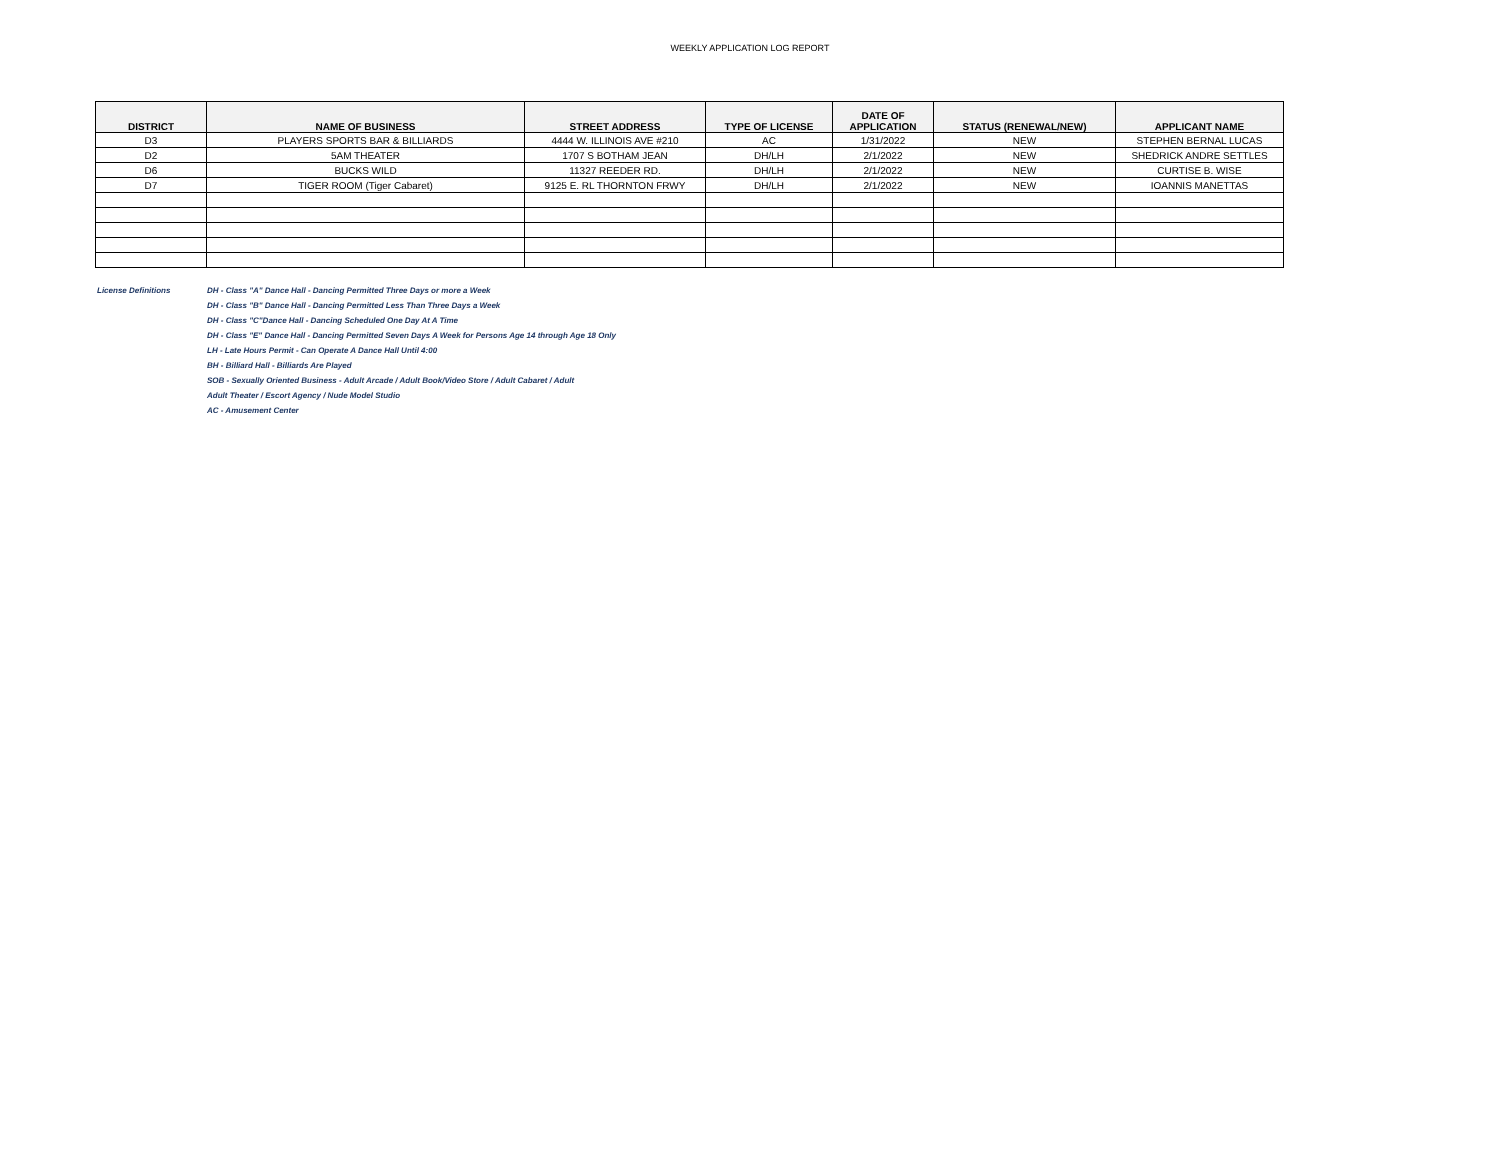WEEKLY APPLICATION LOG REPORT
| DISTRICT | NAME OF BUSINESS | STREET ADDRESS | TYPE OF LICENSE | DATE OF APPLICATION | STATUS (RENEWAL/NEW) | APPLICANT NAME |
| --- | --- | --- | --- | --- | --- | --- |
| D3 | PLAYERS SPORTS BAR & BILLIARDS | 4444 W. ILLINOIS AVE #210 | AC | 1/31/2022 | NEW | STEPHEN BERNAL LUCAS |
| D2 | 5AM THEATER | 1707 S BOTHAM JEAN | DH/LH | 2/1/2022 | NEW | SHEDRICK ANDRE SETTLES |
| D6 | BUCKS WILD | 11327 REEDER RD. | DH/LH | 2/1/2022 | NEW | CURTISE B. WISE |
| D7 | TIGER ROOM (Tiger Cabaret) | 9125 E. RL THORNTON FRWY | DH/LH | 2/1/2022 | NEW | IOANNIS MANETTAS |
License Definitions DH - Class "A" Dance Hall - Dancing Permitted Three Days or more a Week
DH - Class "B" Dance Hall - Dancing Permitted Less Than Three Days a Week
DH - Class "C"Dance Hall - Dancing Scheduled One Day At A Time
DH - Class "E" Dance Hall - Dancing Permitted Seven Days A Week for Persons Age 14 through Age 18 Only
LH - Late Hours Permit - Can Operate A Dance Hall Until 4:00
BH - Billiard Hall - Billiards Are Played
SOB - Sexually Oriented Business - Adult Arcade / Adult Book/Video Store / Adult Cabaret / Adult
Adult Theater / Escort Agency / Nude Model Studio
AC - Amusement Center